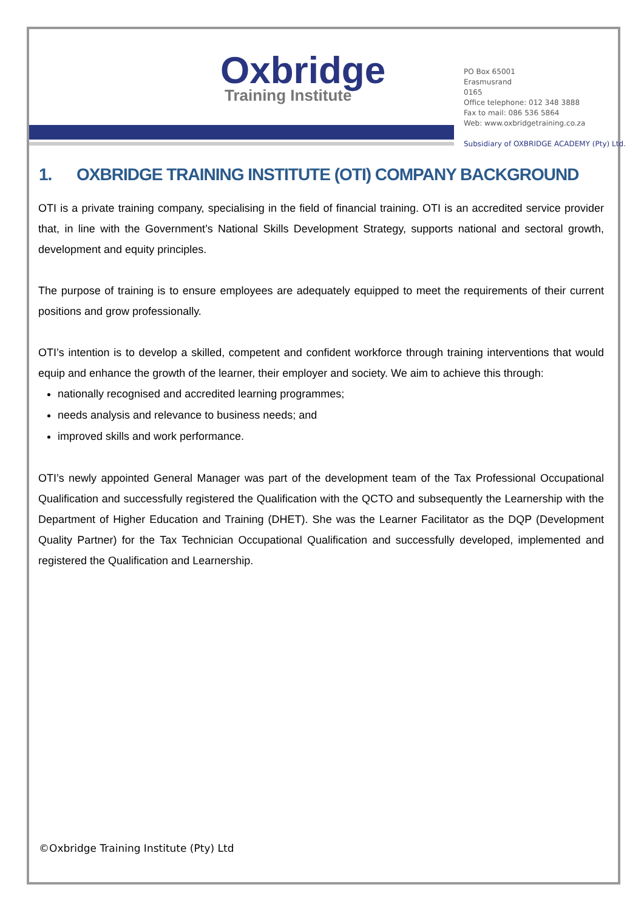Oxbridge
Training Institute
PO Box 65001
Erasmusrand
0165
Office telephone: 012 348 3888
Fax to mail: 086 536 5864
Web: www.oxbridgetraining.co.za
Subsidiary of OXBRIDGE ACADEMY (Pty) Ltd.
1. OXBRIDGE TRAINING INSTITUTE (OTI) COMPANY BACKGROUND
OTI is a private training company, specialising in the field of financial training. OTI is an accredited service provider that, in line with the Government’s National Skills Development Strategy, supports national and sectoral growth, development and equity principles.
The purpose of training is to ensure employees are adequately equipped to meet the requirements of their current positions and grow professionally.
OTI’s intention is to develop a skilled, competent and confident workforce through training interventions that would equip and enhance the growth of the learner, their employer and society. We aim to achieve this through:
nationally recognised and accredited learning programmes;
needs analysis and relevance to business needs; and
improved skills and work performance.
OTI’s newly appointed General Manager was part of the development team of the Tax Professional Occupational Qualification and successfully registered the Qualification with the QCTO and subsequently the Learnership with the Department of Higher Education and Training (DHET). She was the Learner Facilitator as the DQP (Development Quality Partner) for the Tax Technician Occupational Qualification and successfully developed, implemented and registered the Qualification and Learnership.
©Oxbridge Training Institute (Pty) Ltd